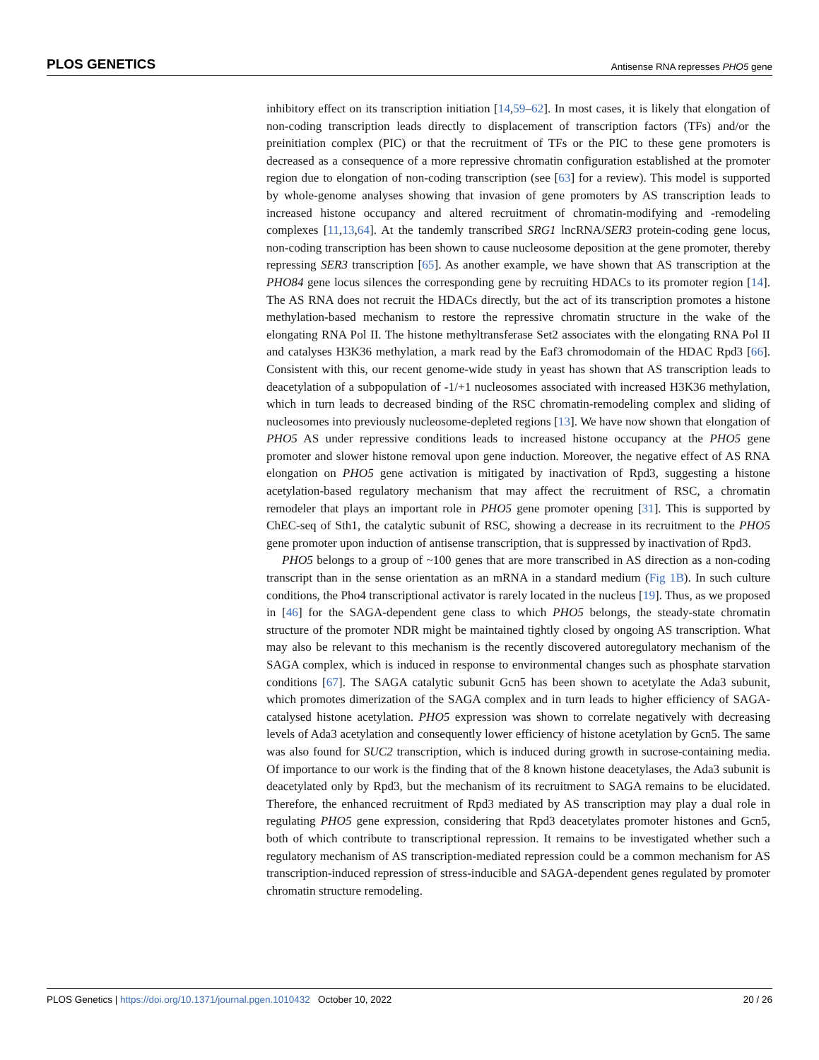PLOS GENETICS Antisense RNA represses PHO5 gene
inhibitory effect on its transcription initiation [14,59–62]. In most cases, it is likely that elongation of non-coding transcription leads directly to displacement of transcription factors (TFs) and/or the preinitiation complex (PIC) or that the recruitment of TFs or the PIC to these gene promoters is decreased as a consequence of a more repressive chromatin configuration established at the promoter region due to elongation of non-coding transcription (see [63] for a review). This model is supported by whole-genome analyses showing that invasion of gene promoters by AS transcription leads to increased histone occupancy and altered recruitment of chromatin-modifying and -remodeling complexes [11,13,64]. At the tandemly transcribed SRG1 lncRNA/SER3 protein-coding gene locus, non-coding transcription has been shown to cause nucleosome deposition at the gene promoter, thereby repressing SER3 transcription [65]. As another example, we have shown that AS transcription at the PHO84 gene locus silences the corresponding gene by recruiting HDACs to its promoter region [14]. The AS RNA does not recruit the HDACs directly, but the act of its transcription promotes a histone methylation-based mechanism to restore the repressive chromatin structure in the wake of the elongating RNA Pol II. The histone methyltransferase Set2 associates with the elongating RNA Pol II and catalyses H3K36 methylation, a mark read by the Eaf3 chromodomain of the HDAC Rpd3 [66]. Consistent with this, our recent genome-wide study in yeast has shown that AS transcription leads to deacetylation of a subpopulation of -1/+1 nucleosomes associated with increased H3K36 methylation, which in turn leads to decreased binding of the RSC chromatin-remodeling complex and sliding of nucleosomes into previously nucleosome-depleted regions [13]. We have now shown that elongation of PHO5 AS under repressive conditions leads to increased histone occupancy at the PHO5 gene promoter and slower histone removal upon gene induction. Moreover, the negative effect of AS RNA elongation on PHO5 gene activation is mitigated by inactivation of Rpd3, suggesting a histone acetylation-based regulatory mechanism that may affect the recruitment of RSC, a chromatin remodeler that plays an important role in PHO5 gene promoter opening [31]. This is supported by ChEC-seq of Sth1, the catalytic subunit of RSC, showing a decrease in its recruitment to the PHO5 gene promoter upon induction of antisense transcription, that is suppressed by inactivation of Rpd3.
PHO5 belongs to a group of ~100 genes that are more transcribed in AS direction as a non-coding transcript than in the sense orientation as an mRNA in a standard medium (Fig 1B). In such culture conditions, the Pho4 transcriptional activator is rarely located in the nucleus [19]. Thus, as we proposed in [46] for the SAGA-dependent gene class to which PHO5 belongs, the steady-state chromatin structure of the promoter NDR might be maintained tightly closed by ongoing AS transcription. What may also be relevant to this mechanism is the recently discovered autoregulatory mechanism of the SAGA complex, which is induced in response to environmental changes such as phosphate starvation conditions [67]. The SAGA catalytic subunit Gcn5 has been shown to acetylate the Ada3 subunit, which promotes dimerization of the SAGA complex and in turn leads to higher efficiency of SAGA-catalysed histone acetylation. PHO5 expression was shown to correlate negatively with decreasing levels of Ada3 acetylation and consequently lower efficiency of histone acetylation by Gcn5. The same was also found for SUC2 transcription, which is induced during growth in sucrose-containing media. Of importance to our work is the finding that of the 8 known histone deacetylases, the Ada3 subunit is deacetylated only by Rpd3, but the mechanism of its recruitment to SAGA remains to be elucidated. Therefore, the enhanced recruitment of Rpd3 mediated by AS transcription may play a dual role in regulating PHO5 gene expression, considering that Rpd3 deacetylates promoter histones and Gcn5, both of which contribute to transcriptional repression. It remains to be investigated whether such a regulatory mechanism of AS transcription-mediated repression could be a common mechanism for AS transcription-induced repression of stress-inducible and SAGA-dependent genes regulated by promoter chromatin structure remodeling.
PLOS Genetics | https://doi.org/10.1371/journal.pgen.1010432 October 10, 2022 20 / 26